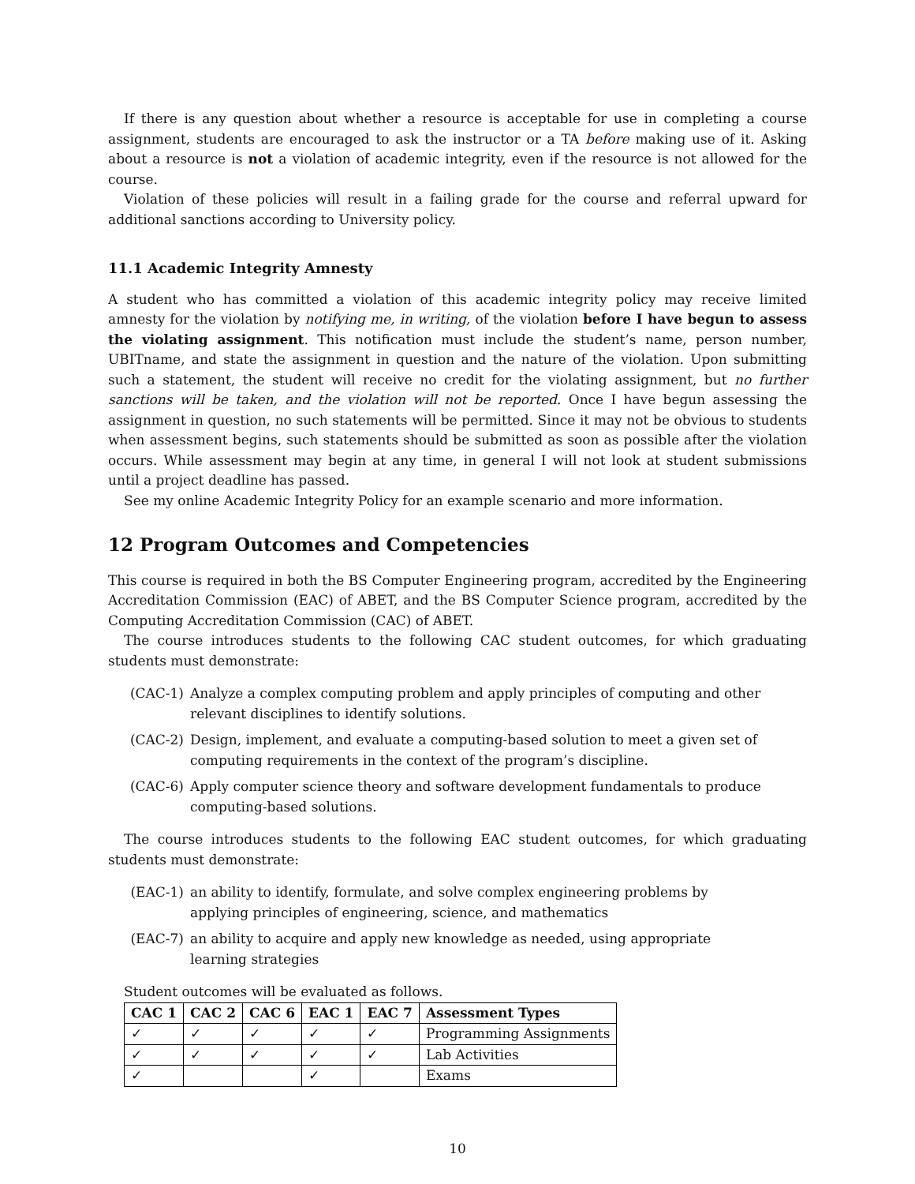If there is any question about whether a resource is acceptable for use in completing a course assignment, students are encouraged to ask the instructor or a TA before making use of it. Asking about a resource is not a violation of academic integrity, even if the resource is not allowed for the course.
Violation of these policies will result in a failing grade for the course and referral upward for additional sanctions according to University policy.
11.1 Academic Integrity Amnesty
A student who has committed a violation of this academic integrity policy may receive limited amnesty for the violation by notifying me, in writing, of the violation before I have begun to assess the violating assignment. This notification must include the student’s name, person number, UBITname, and state the assignment in question and the nature of the violation. Upon submitting such a statement, the student will receive no credit for the violating assignment, but no further sanctions will be taken, and the violation will not be reported. Once I have begun assessing the assignment in question, no such statements will be permitted. Since it may not be obvious to students when assessment begins, such statements should be submitted as soon as possible after the violation occurs. While assessment may begin at any time, in general I will not look at student submissions until a project deadline has passed.
See my online Academic Integrity Policy for an example scenario and more information.
12 Program Outcomes and Competencies
This course is required in both the BS Computer Engineering program, accredited by the Engineering Accreditation Commission (EAC) of ABET, and the BS Computer Science program, accredited by the Computing Accreditation Commission (CAC) of ABET.
The course introduces students to the following CAC student outcomes, for which graduating students must demonstrate:
(CAC-1) Analyze a complex computing problem and apply principles of computing and other relevant disciplines to identify solutions.
(CAC-2) Design, implement, and evaluate a computing-based solution to meet a given set of computing requirements in the context of the program’s discipline.
(CAC-6) Apply computer science theory and software development fundamentals to produce computing-based solutions.
The course introduces students to the following EAC student outcomes, for which graduating students must demonstrate:
(EAC-1) an ability to identify, formulate, and solve complex engineering problems by applying principles of engineering, science, and mathematics
(EAC-7) an ability to acquire and apply new knowledge as needed, using appropriate learning strategies
Student outcomes will be evaluated as follows.
| CAC 1 | CAC 2 | CAC 6 | EAC 1 | EAC 7 | Assessment Types |
| --- | --- | --- | --- | --- | --- |
| ✓ | ✓ | ✓ | ✓ | ✓ | Programming Assignments |
| ✓ | ✓ | ✓ | ✓ | ✓ | Lab Activities |
| ✓ | | | ✓ | | Exams |
10